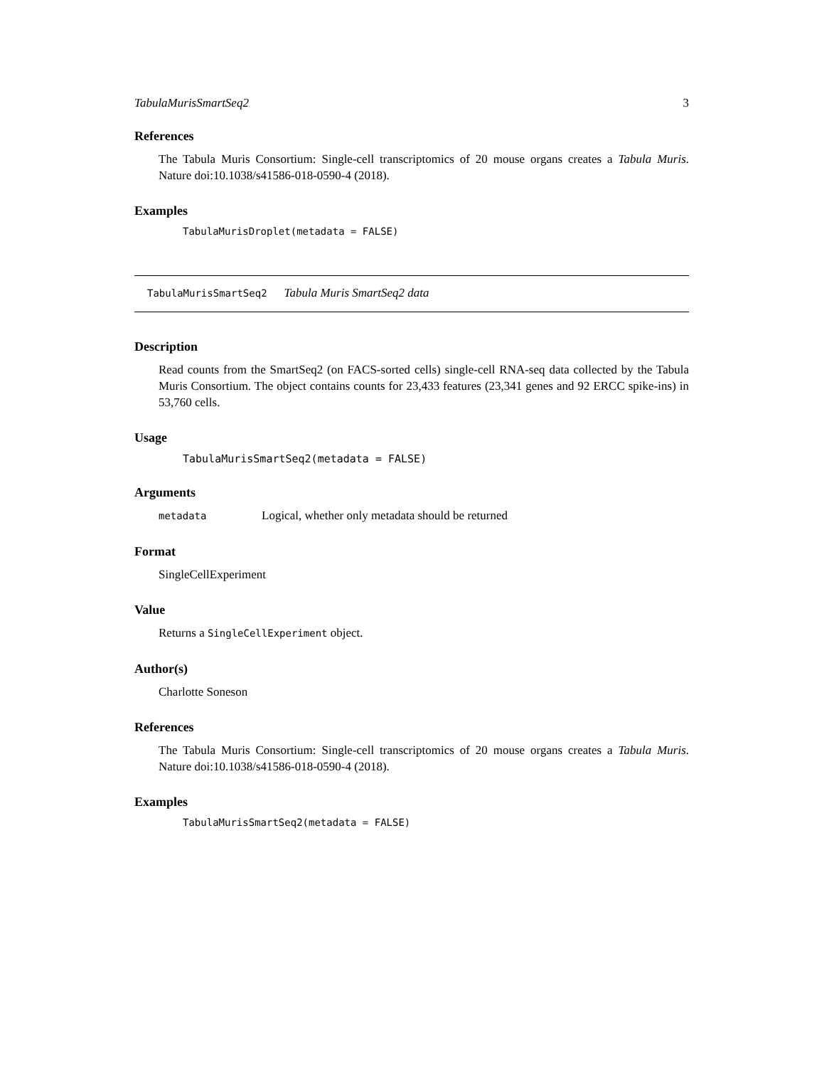TabulaMurisSmartSeq2 3
References
The Tabula Muris Consortium: Single-cell transcriptomics of 20 mouse organs creates a Tabula Muris. Nature doi:10.1038/s41586-018-0590-4 (2018).
Examples
TabulaMurisDroplet(metadata = FALSE)
TabulaMurisSmartSeq2 Tabula Muris SmartSeq2 data
Description
Read counts from the SmartSeq2 (on FACS-sorted cells) single-cell RNA-seq data collected by the Tabula Muris Consortium. The object contains counts for 23,433 features (23,341 genes and 92 ERCC spike-ins) in 53,760 cells.
Usage
TabulaMurisSmartSeq2(metadata = FALSE)
Arguments
metadata Logical, whether only metadata should be returned
Format
SingleCellExperiment
Value
Returns a SingleCellExperiment object.
Author(s)
Charlotte Soneson
References
The Tabula Muris Consortium: Single-cell transcriptomics of 20 mouse organs creates a Tabula Muris. Nature doi:10.1038/s41586-018-0590-4 (2018).
Examples
TabulaMurisSmartSeq2(metadata = FALSE)